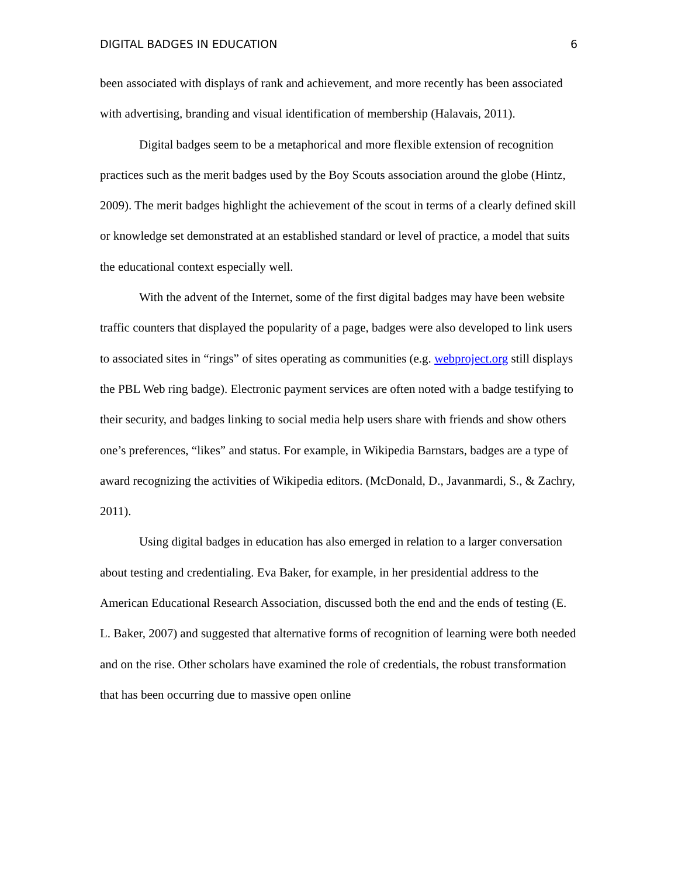DIGITAL BADGES IN EDUCATION 6
been associated with displays of rank and achievement, and more recently has been associated with advertising, branding and visual identification of membership (Halavais, 2011).
Digital badges seem to be a metaphorical and more flexible extension of recognition practices such as the merit badges used by the Boy Scouts association around the globe (Hintz, 2009). The merit badges highlight the achievement of the scout in terms of a clearly defined skill or knowledge set demonstrated at an established standard or level of practice, a model that suits the educational context especially well.
With the advent of the Internet, some of the first digital badges may have been website traffic counters that displayed the popularity of a page, badges were also developed to link users to associated sites in “rings” of sites operating as communities (e.g. webproject.org still displays the PBL Web ring badge). Electronic payment services are often noted with a badge testifying to their security, and badges linking to social media help users share with friends and show others one’s preferences, “likes” and status. For example, in Wikipedia Barnstars, badges are a type of award recognizing the activities of Wikipedia editors. (McDonald, D., Javanmardi, S., & Zachry, 2011).
Using digital badges in education has also emerged in relation to a larger conversation about testing and credentialing. Eva Baker, for example, in her presidential address to the American Educational Research Association, discussed both the end and the ends of testing (E. L. Baker, 2007) and suggested that alternative forms of recognition of learning were both needed and on the rise. Other scholars have examined the role of credentials, the robust transformation that has been occurring due to massive open online